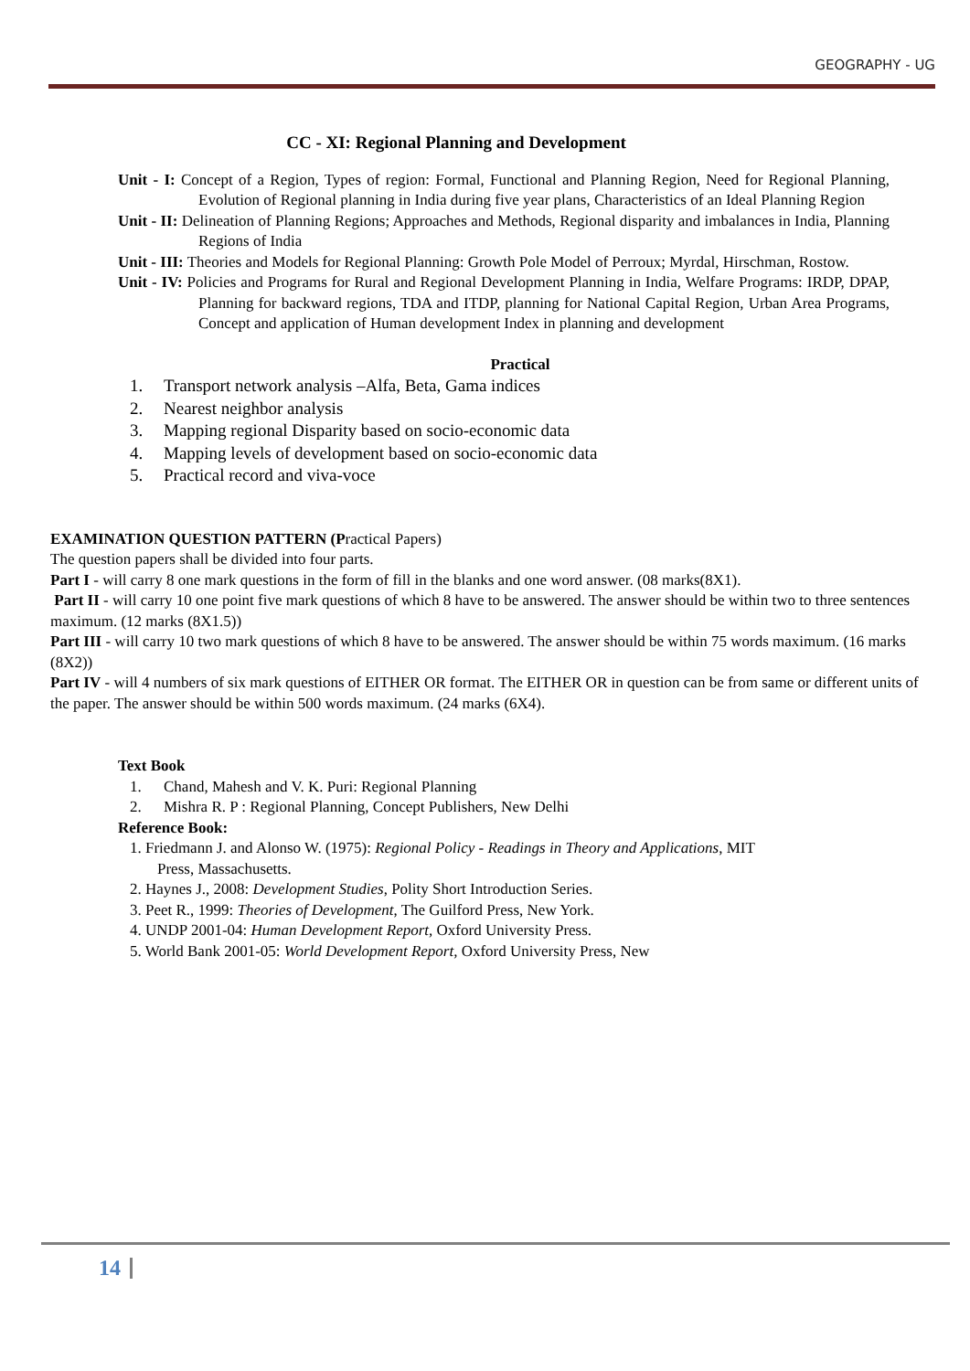GEOGRAPHY - UG
CC - XI: Regional Planning and Development
Unit - I: Concept of a Region, Types of region: Formal, Functional and Planning Region, Need for Regional Planning, Evolution of Regional planning in India during five year plans, Characteristics of an Ideal Planning Region
Unit - II: Delineation of Planning Regions; Approaches and Methods, Regional disparity and imbalances in India, Planning Regions of India
Unit - III: Theories and Models for Regional Planning: Growth Pole Model of Perroux; Myrdal, Hirschman, Rostow.
Unit - IV: Policies and Programs for Rural and Regional Development Planning in India, Welfare Programs: IRDP, DPAP, Planning for backward regions, TDA and ITDP, planning for National Capital Region, Urban Area Programs, Concept and application of Human development Index in planning and development
Practical
1. Transport network analysis –Alfa, Beta, Gama indices
2. Nearest neighbor analysis
3. Mapping regional Disparity based on socio-economic data
4. Mapping levels of development based on socio-economic data
5. Practical record and viva-voce
EXAMINATION QUESTION PATTERN (Practical Papers)
The question papers shall be divided into four parts.
Part I - will carry 8 one mark questions in the form of fill in the blanks and one word answer. (08 marks(8X1).
Part II - will carry 10 one point five mark questions of which 8 have to be answered. The answer should be within two to three sentences maximum. (12 marks (8X1.5))
Part III - will carry 10 two mark questions of which 8 have to be answered. The answer should be within 75 words maximum. (16 marks (8X2))
Part IV - will 4 numbers of six mark questions of EITHER OR format. The EITHER OR in question can be from same or different units of the paper. The answer should be within 500 words maximum. (24 marks (6X4).
Text Book
1. Chand, Mahesh and V. K. Puri: Regional Planning
2. Mishra R. P : Regional Planning, Concept Publishers, New Delhi
Reference Book:
1. Friedmann J. and Alonso W. (1975): Regional Policy - Readings in Theory and Applications, MIT
Press, Massachusetts.
2. Haynes J., 2008: Development Studies, Polity Short Introduction Series.
3. Peet R., 1999: Theories of Development, The Guilford Press, New York.
4. UNDP 2001-04: Human Development Report, Oxford University Press.
5. World Bank 2001-05: World Development Report, Oxford University Press, New
14